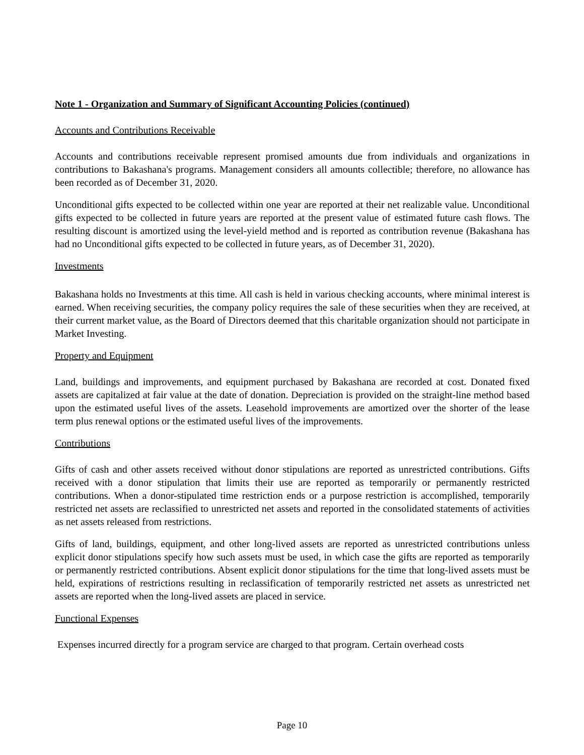Note 1 - Organization and Summary of Significant Accounting Policies (continued)
Accounts and Contributions Receivable
Accounts and contributions receivable represent promised amounts due from individuals and organizations in contributions to Bakashana's programs. Management considers all amounts collectible; therefore, no allowance has been recorded as of December 31, 2020.
Unconditional gifts expected to be collected within one year are reported at their net realizable value. Unconditional gifts expected to be collected in future years are reported at the present value of estimated future cash flows. The resulting discount is amortized using the level-yield method and is reported as contribution revenue (Bakashana has had no Unconditional gifts expected to be collected in future years, as of December 31, 2020).
Investments
Bakashana holds no Investments at this time. All cash is held in various checking accounts, where minimal interest is earned. When receiving securities, the company policy requires the sale of these securities when they are received, at their current market value, as the Board of Directors deemed that this charitable organization should not participate in Market Investing.
Property and Equipment
Land, buildings and improvements, and equipment purchased by Bakashana are recorded at cost. Donated fixed assets are capitalized at fair value at the date of donation. Depreciation is provided on the straight-line method based upon the estimated useful lives of the assets. Leasehold improvements are amortized over the shorter of the lease term plus renewal options or the estimated useful lives of the improvements.
Contributions
Gifts of cash and other assets received without donor stipulations are reported as unrestricted contributions. Gifts received with a donor stipulation that limits their use are reported as temporarily or permanently restricted contributions. When a donor-stipulated time restriction ends or a purpose restriction is accomplished, temporarily restricted net assets are reclassified to unrestricted net assets and reported in the consolidated statements of activities as net assets released from restrictions.
Gifts of land, buildings, equipment, and other long-lived assets are reported as unrestricted contributions unless explicit donor stipulations specify how such assets must be used, in which case the gifts are reported as temporarily or permanently restricted contributions. Absent explicit donor stipulations for the time that long-lived assets must be held, expirations of restrictions resulting in reclassification of temporarily restricted net assets as unrestricted net assets are reported when the long-lived assets are placed in service.
Functional Expenses
Expenses incurred directly for a program service are charged to that program. Certain overhead costs
Page 10